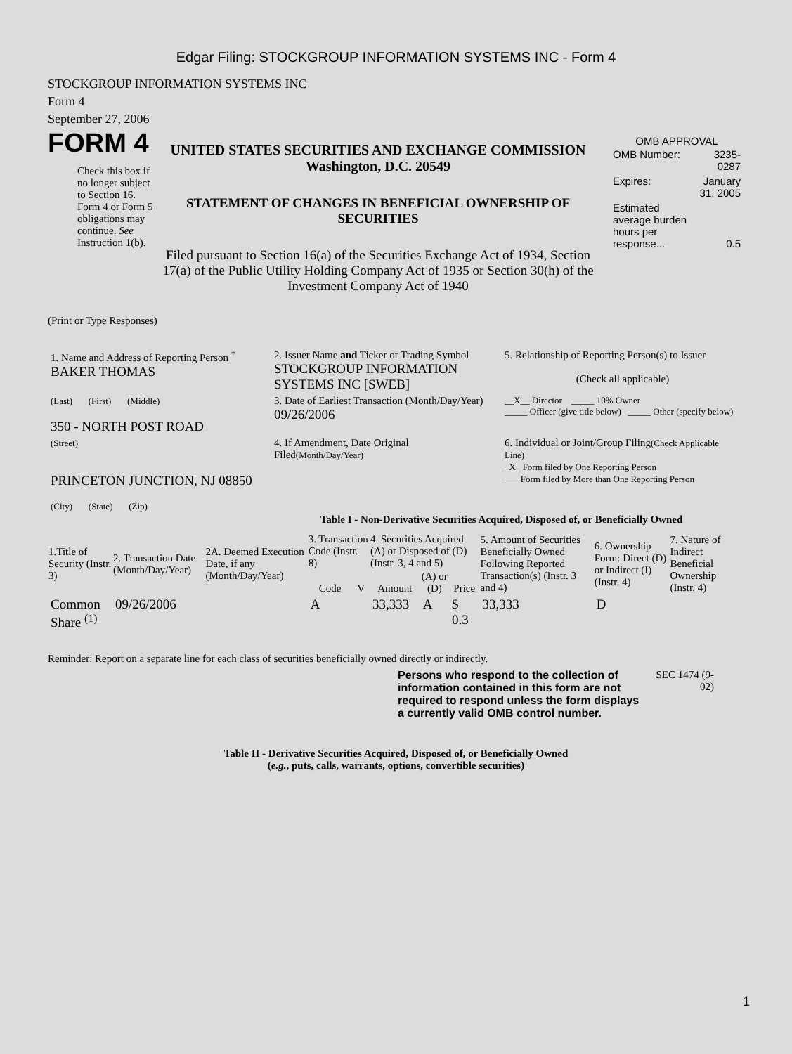Edgar Filing: STOCKGROUP INFORMATION SYSTEMS INC - Form 4
STOCKGROUP INFORMATION SYSTEMS INC
Form 4
September 27, 2006
FORM 4
Check this box if no longer subject to Section 16. Form 4 or Form 5 obligations may continue. See Instruction 1(b).
UNITED STATES SECURITIES AND EXCHANGE COMMISSION
Washington, D.C. 20549
STATEMENT OF CHANGES IN BENEFICIAL OWNERSHIP OF SECURITIES
Filed pursuant to Section 16(a) of the Securities Exchange Act of 1934, Section 17(a) of the Public Utility Holding Company Act of 1935 or Section 30(h) of the Investment Company Act of 1940
OMB APPROVAL
| OMB Number: | 3235-0287 |
| Expires: | January 31, 2005 |
| Estimated average burden hours per response... | 0.5 |
(Print or Type Responses)
| 1. Name and Address of Reporting Person <sup>*</sup> BAKER THOMAS | 2. Issuer Name and Ticker or Trading Symbol STOCKGROUP INFORMATION SYSTEMS INC [SWEB] | 5. Relationship of Reporting Person(s) to Issuer (Check all applicable) |
| (Last) (First) (Middle) 350 - NORTH POST ROAD | 3. Date of Earliest Transaction (Month/Day/Year) 09/26/2006 | __X__ Director _____ 10% Owner _____ Officer (give title below) _____ Other (specify below) |
| (Street) PRINCETON JUNCTION, NJ 08850 (City) (State) (Zip) | 4. If Amendment, Date Original Filed (Month/Day/Year) | 6. Individual or Joint/Group Filing (Check Applicable Line) _X_ Form filed by One Reporting Person ___ Form filed by More than One Reporting Person |
Table I - Non-Derivative Securities Acquired, Disposed of, or Beneficially Owned
| 1.Title of Security (Instr. 3) | 2. Transaction Date (Month/Day/Year) | 2A. Deemed Execution Date, if any (Month/Day/Year) | 3. Transaction Code (Instr. 8) | | 4. Securities Acquired (A) or Disposed of (D) (Instr. 3, 4 and 5) | | | 5. Amount of Securities Beneficially Owned Following Reported Transaction(s) (Instr. 3 and 4) | 6. Ownership Form: Direct (D) or Indirect (I) (Instr. 4) | 7. Nature of Indirect Beneficial Ownership (Instr. 4) |
| --- | --- | --- | --- | --- | --- | --- | --- | --- | --- | --- |
| | | | Code | V | Amount | (A) or (D) | Price | | | |
| Common Share <sup>(1)</sup> | 09/26/2006 | | A | | 33,333 | A | $ 0.3 | 33,333 | D | |
Reminder: Report on a separate line for each class of securities beneficially owned directly or indirectly.
Persons who respond to the collection of information contained in this form are not required to respond unless the form displays a currently valid OMB control number.
SEC 1474 (9-02)
Table II - Derivative Securities Acquired, Disposed of, or Beneficially Owned
(e.g., puts, calls, warrants, options, convertible securities)
1